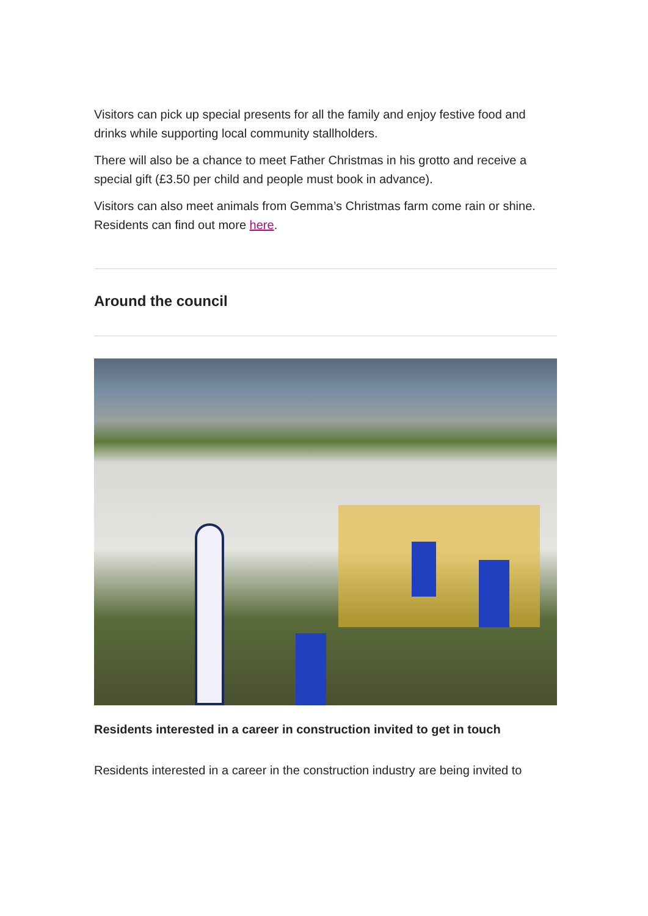Visitors can pick up special presents for all the family and enjoy festive food and drinks while supporting local community stallholders.
There will also be a chance to meet Father Christmas in his grotto and receive a special gift (£3.50 per child and people must book in advance).
Visitors can also meet animals from Gemma’s Christmas farm come rain or shine. Residents can find out more here.
Around the council
Residents interested in a career in construction invited to get in touch
Residents interested in a career in the construction industry are being invited to